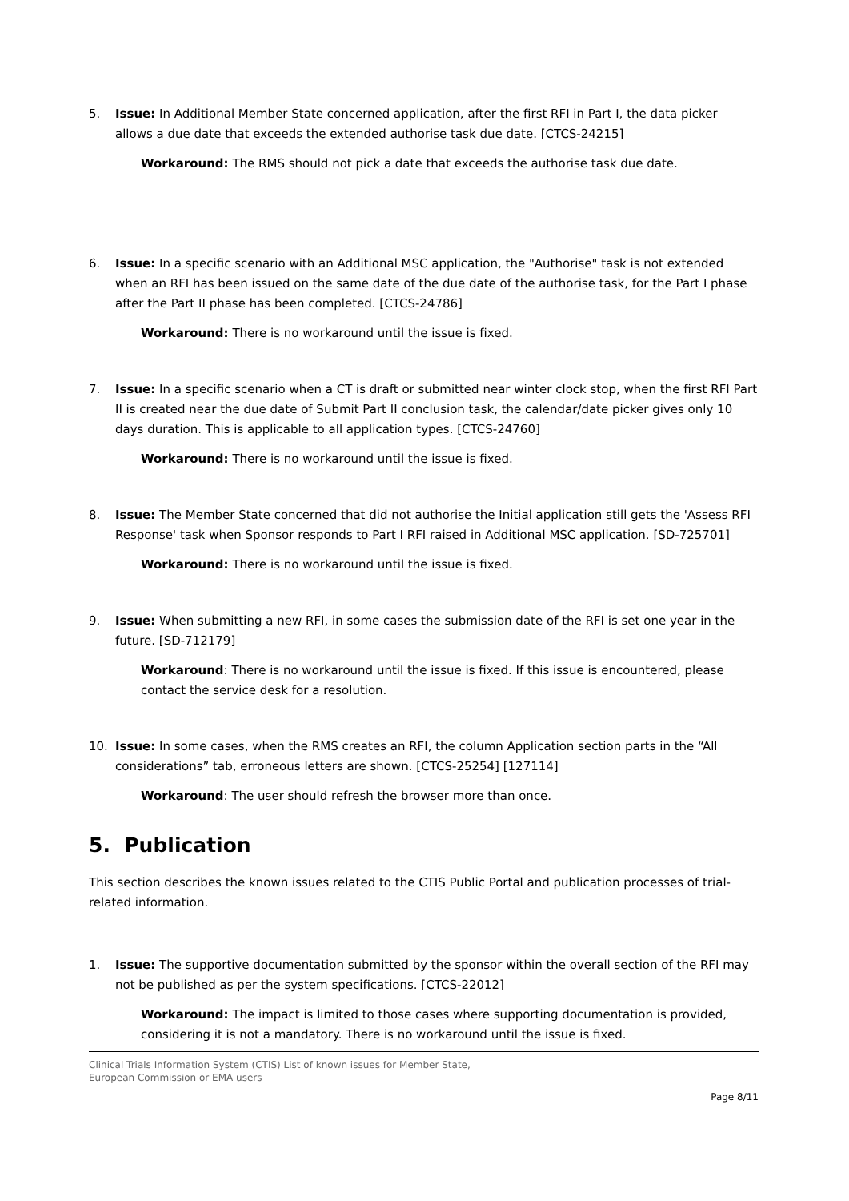5. Issue: In Additional Member State concerned application, after the first RFI in Part I, the data picker allows a due date that exceeds the extended authorise task due date. [CTCS-24215]
Workaround: The RMS should not pick a date that exceeds the authorise task due date.
6. Issue: In a specific scenario with an Additional MSC application, the "Authorise" task is not extended when an RFI has been issued on the same date of the due date of the authorise task, for the Part I phase after the Part II phase has been completed. [CTCS-24786]
Workaround: There is no workaround until the issue is fixed.
7. Issue: In a specific scenario when a CT is draft or submitted near winter clock stop, when the first RFI Part II is created near the due date of Submit Part II conclusion task, the calendar/date picker gives only 10 days duration. This is applicable to all application types. [CTCS-24760]
Workaround: There is no workaround until the issue is fixed.
8. Issue: The Member State concerned that did not authorise the Initial application still gets the 'Assess RFI Response' task when Sponsor responds to Part I RFI raised in Additional MSC application. [SD-725701]
Workaround: There is no workaround until the issue is fixed.
9. Issue: When submitting a new RFI, in some cases the submission date of the RFI is set one year in the future. [SD-712179]
Workaround: There is no workaround until the issue is fixed. If this issue is encountered, please contact the service desk for a resolution.
10. Issue: In some cases, when the RMS creates an RFI, the column Application section parts in the “All considerations” tab, erroneous letters are shown. [CTCS-25254] [127114]
Workaround: The user should refresh the browser more than once.
5. Publication
This section describes the known issues related to the CTIS Public Portal and publication processes of trial-related information.
1. Issue: The supportive documentation submitted by the sponsor within the overall section of the RFI may not be published as per the system specifications. [CTCS-22012]
Workaround: The impact is limited to those cases where supporting documentation is provided, considering it is not a mandatory. There is no workaround until the issue is fixed.
Clinical Trials Information System (CTIS) List of known issues for Member State,
European Commission or EMA users
Page 8/11